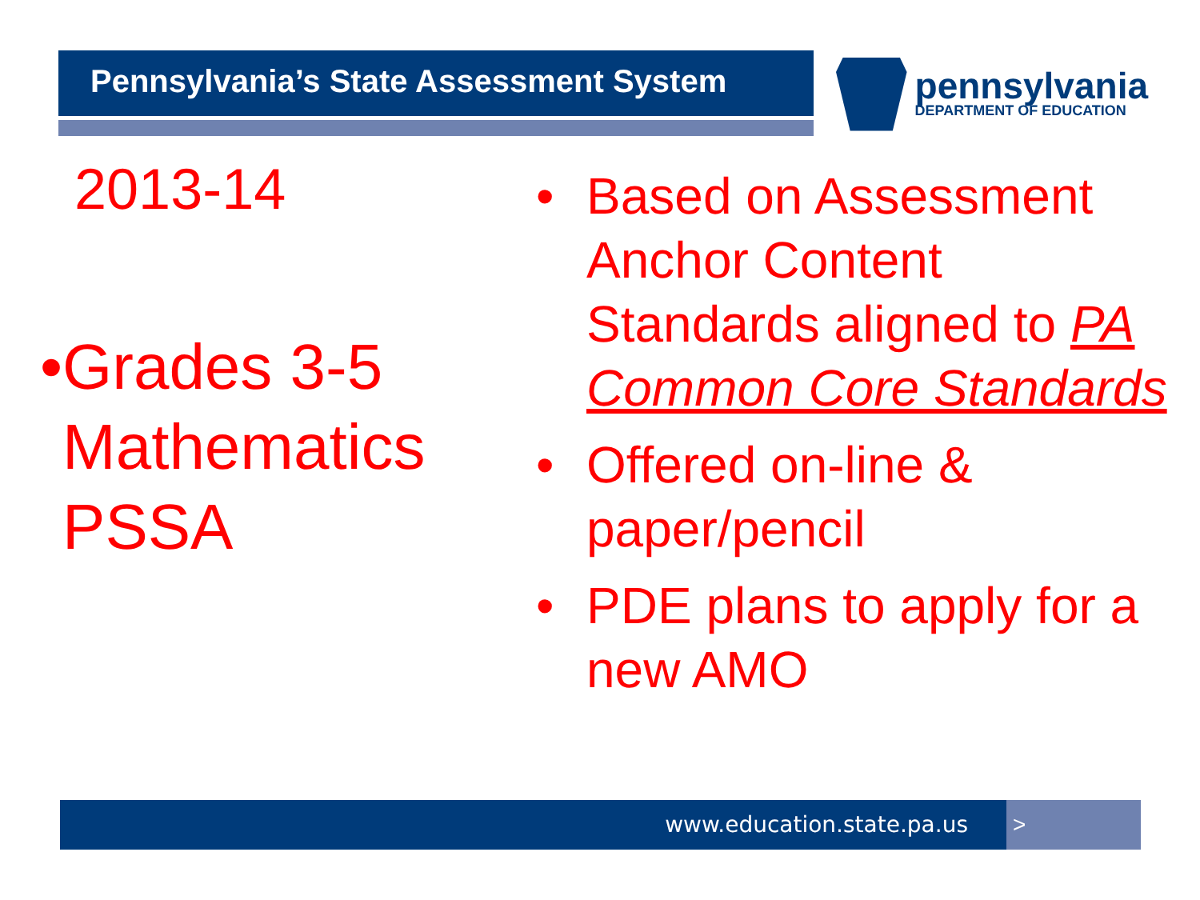Pennsylvania’s State Assessment System pennsylvania
DEPARTMENT OF EDUCATION
2013-14
• Grades 3-5 Mathematics PSSA
• Based on Assessment Anchor Content Standards aligned to PA Common Core Standards
• Offered on-line & paper/pencil
• PDE plans to apply for a new AMO
www.education.state.pa.us >